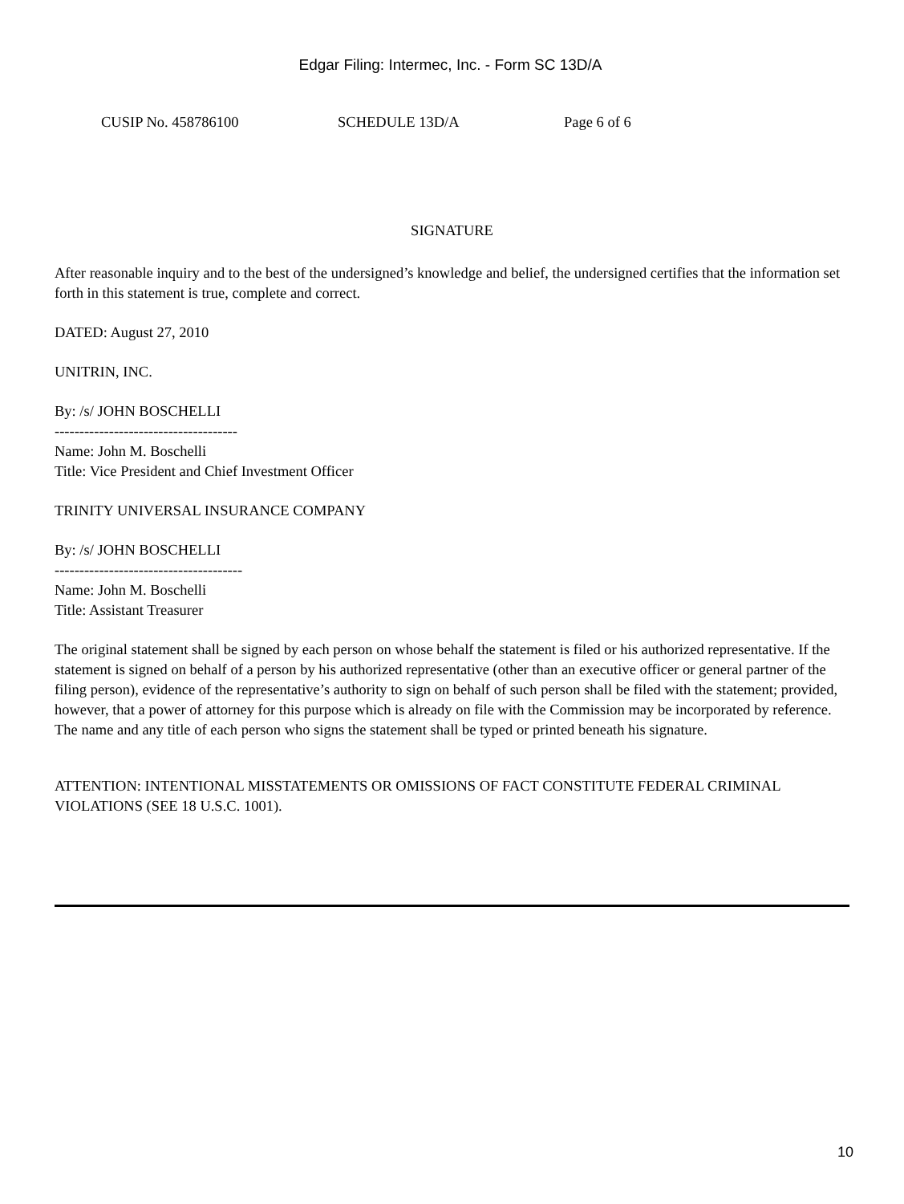Edgar Filing: Intermec, Inc. - Form SC 13D/A
CUSIP No. 458786100 SCHEDULE 13D/A Page 6 of 6
SIGNATURE
After reasonable inquiry and to the best of the undersigned’s knowledge and belief, the undersigned certifies that the information set forth in this statement is true, complete and correct.
DATED: August 27, 2010
UNITRIN, INC.
By: /s/ JOHN BOSCHELLI
-------------------------------------
Name: John M. Boschelli
Title: Vice President and Chief Investment Officer
TRINITY UNIVERSAL INSURANCE COMPANY
By: /s/ JOHN BOSCHELLI
--------------------------------------
Name: John M. Boschelli
Title: Assistant Treasurer
The original statement shall be signed by each person on whose behalf the statement is filed or his authorized representative. If the statement is signed on behalf of a person by his authorized representative (other than an executive officer or general partner of the filing person), evidence of the representative’s authority to sign on behalf of such person shall be filed with the statement; provided, however, that a power of attorney for this purpose which is already on file with the Commission may be incorporated by reference. The name and any title of each person who signs the statement shall be typed or printed beneath his signature.
ATTENTION: INTENTIONAL MISSTATEMENTS OR OMISSIONS OF FACT CONSTITUTE FEDERAL CRIMINAL VIOLATIONS (SEE 18 U.S.C. 1001).
10